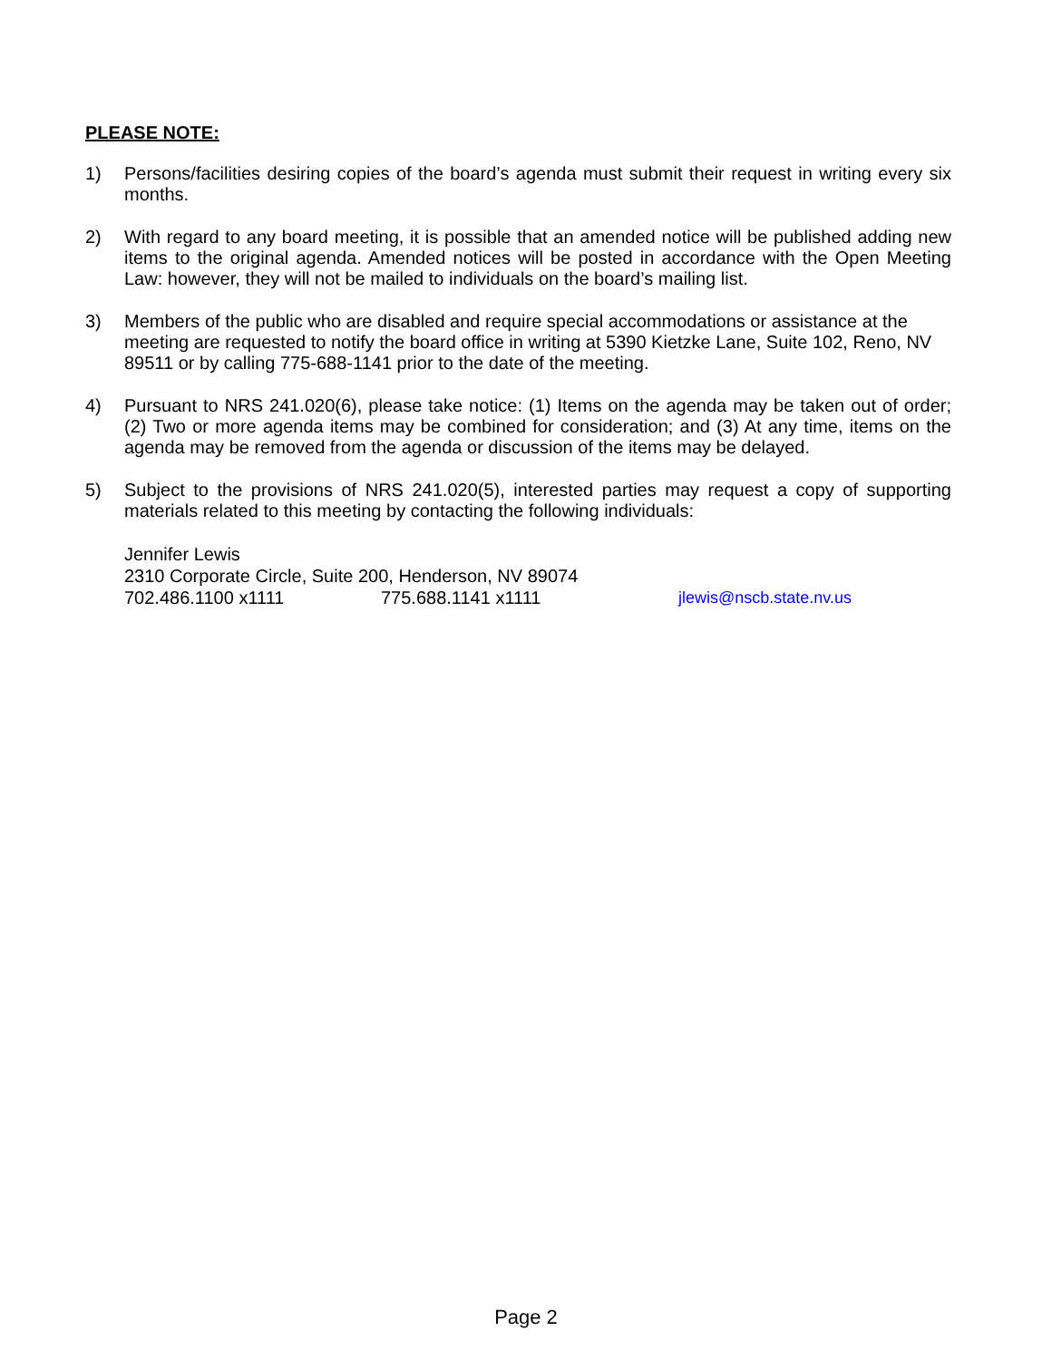PLEASE NOTE:
1) Persons/facilities desiring copies of the board’s agenda must submit their request in writing every six months.
2) With regard to any board meeting, it is possible that an amended notice will be published adding new items to the original agenda. Amended notices will be posted in accordance with the Open Meeting Law: however, they will not be mailed to individuals on the board’s mailing list.
3) Members of the public who are disabled and require special accommodations or assistance at the meeting are requested to notify the board office in writing at 5390 Kietzke Lane, Suite 102, Reno, NV 89511 or by calling 775-688-1141 prior to the date of the meeting.
4) Pursuant to NRS 241.020(6), please take notice: (1) Items on the agenda may be taken out of order; (2) Two or more agenda items may be combined for consideration; and (3) At any time, items on the agenda may be removed from the agenda or discussion of the items may be delayed.
5) Subject to the provisions of NRS 241.020(5), interested parties may request a copy of supporting materials related to this meeting by contacting the following individuals:
Jennifer Lewis
2310 Corporate Circle, Suite 200, Henderson, NV 89074
702.486.1100 x1111 775.688.1141 x1111 jlewis@nscb.state.nv.us
Page 2